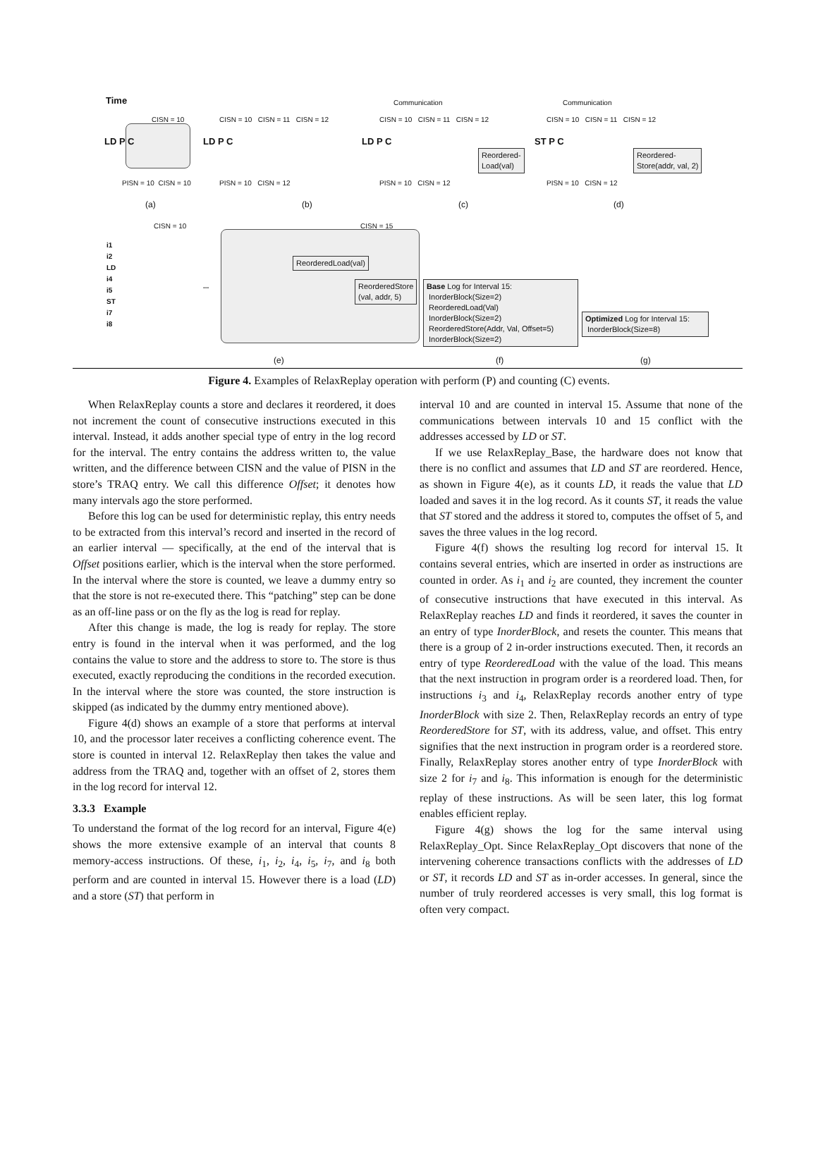Time
CISN = 10
CISN = 10 CISN = 11 CISN = 12
Communication
CISN = 10 CISN = 11 CISN = 12
Communication
CISN = 10 CISN = 11 CISN = 12
LD P C LD P C LD P C
Reordered-
Load(val)
ST P C
Reordered-
Store(addr, val, 2)
PISN = 10 CISN = 10 PISN = 10 CISN = 12 PISN = 10 CISN = 12 PISN = 10 CISN = 12
(a) (b) (c) (d)
CISN = 10 CISN = 15
i1
i2
LD
i4
i5
ST
i7
i8
ReorderedLoad(val)
ReorderedStore
(val, addr, 5)
...
Base Log for Interval 15:
InorderBlock(Size=2)
ReorderedLoad(Val)
InorderBlock(Size=2)
ReorderedStore(Addr, Val, Offset=5)
InorderBlock(Size=2)
Optimized Log for Interval 15:
InorderBlock(Size=8)
(e) (f) (g)
Figure 4. Examples of RelaxReplay operation with perform (P) and counting (C) events.
When RelaxReplay counts a store and declares it reordered, it does not increment the count of consecutive instructions executed in this interval. Instead, it adds another special type of entry in the log record for the interval. The entry contains the address written to, the value written, and the difference between CISN and the value of PISN in the store’s TRAQ entry. We call this difference Offset; it denotes how many intervals ago the store performed.
Before this log can be used for deterministic replay, this entry needs to be extracted from this interval’s record and inserted in the record of an earlier interval — specifically, at the end of the interval that is Offset positions earlier, which is the interval when the store performed. In the interval where the store is counted, we leave a dummy entry so that the store is not re-executed there. This “patching” step can be done as an off-line pass or on the fly as the log is read for replay.
After this change is made, the log is ready for replay. The store entry is found in the interval when it was performed, and the log contains the value to store and the address to store to. The store is thus executed, exactly reproducing the conditions in the recorded execution. In the interval where the store was counted, the store instruction is skipped (as indicated by the dummy entry mentioned above).
Figure 4(d) shows an example of a store that performs at interval 10, and the processor later receives a conflicting coherence event. The store is counted in interval 12. RelaxReplay then takes the value and address from the TRAQ and, together with an offset of 2, stores them in the log record for interval 12.
3.3.3 Example
To understand the format of the log record for an interval, Figure 4(e) shows the more extensive example of an interval that counts 8 memory-access instructions. Of these, i<sub>1</sub>, i<sub>2</sub>, i<sub>4</sub>, i<sub>5</sub>, i<sub>7</sub>, and i<sub>8</sub> both perform and are counted in interval 15. However there is a load (LD) and a store (ST) that perform in
interval 10 and are counted in interval 15. Assume that none of the communications between intervals 10 and 15 conflict with the addresses accessed by LD or ST.
If we use RelaxReplay_Base, the hardware does not know that there is no conflict and assumes that LD and ST are reordered. Hence, as shown in Figure 4(e), as it counts LD, it reads the value that LD loaded and saves it in the log record. As it counts ST, it reads the value that ST stored and the address it stored to, computes the offset of 5, and saves the three values in the log record.
Figure 4(f) shows the resulting log record for interval 15. It contains several entries, which are inserted in order as instructions are counted in order. As i<sub>1</sub> and i<sub>2</sub> are counted, they increment the counter of consecutive instructions that have executed in this interval. As RelaxReplay reaches LD and finds it reordered, it saves the counter in an entry of type InorderBlock, and resets the counter. This means that there is a group of 2 in-order instructions executed. Then, it records an entry of type ReorderedLoad with the value of the load. This means that the next instruction in program order is a reordered load. Then, for instructions i<sub>3</sub> and i<sub>4</sub>, RelaxReplay records another entry of type InorderBlock with size 2. Then, RelaxReplay records an entry of type ReorderedStore for ST, with its address, value, and offset. This entry signifies that the next instruction in program order is a reordered store. Finally, RelaxReplay stores another entry of type InorderBlock with size 2 for i<sub>7</sub> and i<sub>8</sub>. This information is enough for the deterministic replay of these instructions. As will be seen later, this log format enables efficient replay.
Figure 4(g) shows the log for the same interval using RelaxReplay_Opt. Since RelaxReplay_Opt discovers that none of the intervening coherence transactions conflicts with the addresses of LD or ST, it records LD and ST as in-order accesses. In general, since the number of truly reordered accesses is very small, this log format is often very compact.